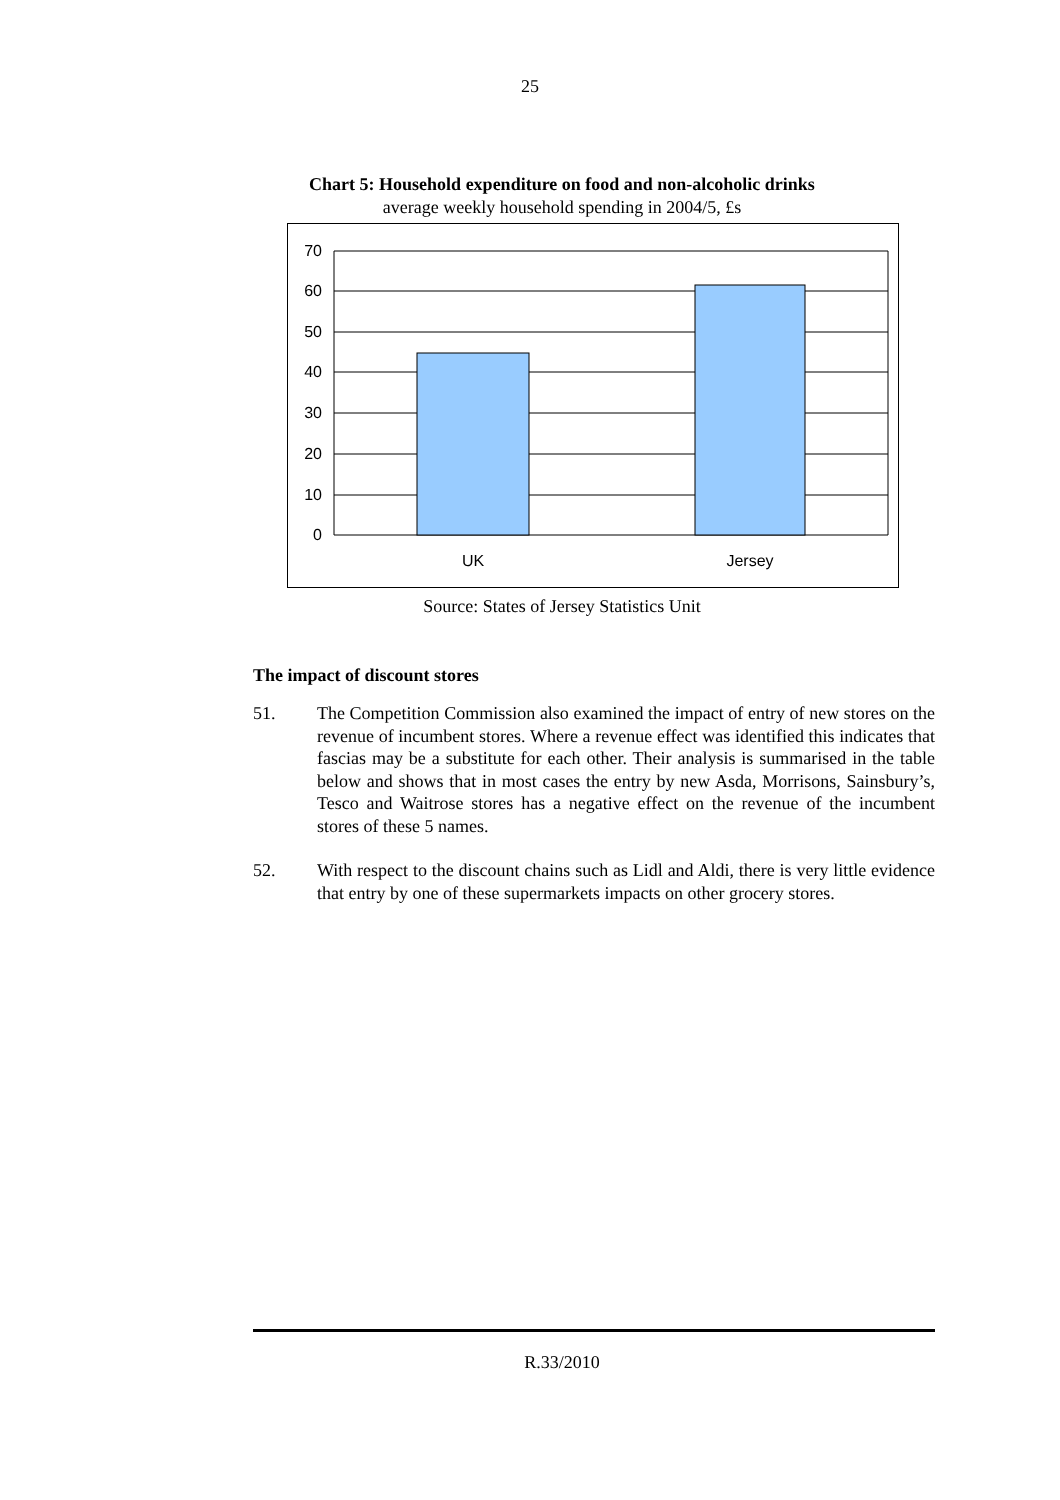25
Chart 5: Household expenditure on food and non-alcoholic drinks
average weekly household spending in 2004/5, £s
70
60
50
40
30
20
10
0
UK
Jersey
Source: States of Jersey Statistics Unit
The impact of discount stores
51. The Competition Commission also examined the impact of entry of new stores on the revenue of incumbent stores. Where a revenue effect was identified this indicates that fascias may be a substitute for each other. Their analysis is summarised in the table below and shows that in most cases the entry by new Asda, Morrisons, Sainsbury’s, Tesco and Waitrose stores has a negative effect on the revenue of the incumbent stores of these 5 names.
52. With respect to the discount chains such as Lidl and Aldi, there is very little evidence that entry by one of these supermarkets impacts on other grocery stores.
R.33/2010